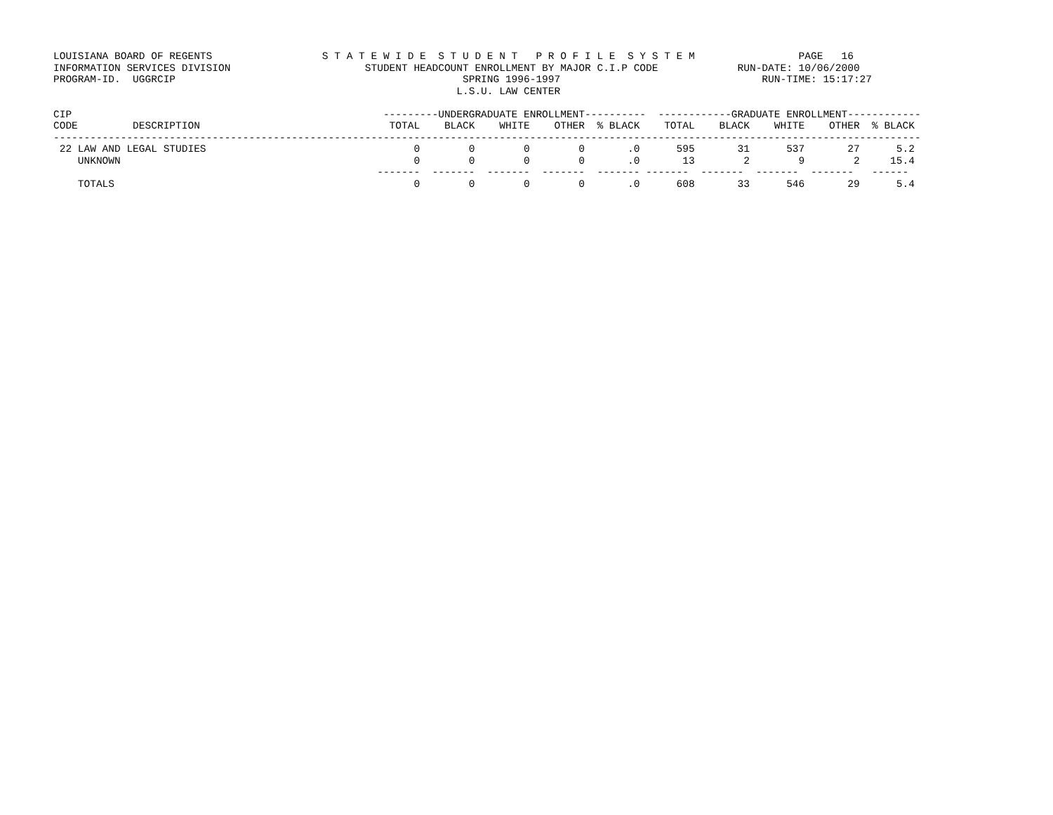LOUISIANA BOARD OF REGENTS                  S T A T E W I D E  S T U D E N T   P R O F I L E  S Y S T E M                 PAGE   16
INFORMATION SERVICES DIVISION                      STUDENT HEADCOUNT ENROLLMENT BY MAJOR C.I.P CODE             RUN-DATE: 10/06/2000
PROGRAM-ID.  UGGRCIP                                               SPRING 1996-1997                                 RUN-TIME: 15:17:27
                                                                  L.S.U. LAW CENTER

CIP                                                   ---------UNDERGRADUATE ENROLLMENT----------  ------------GRADUATE ENROLLMENT------------
CODE         DESCRIPTION                               TOTAL    BLACK    WHITE    OTHER  % BLACK    TOTAL    BLACK    WHITE    OTHER  % BLACK
----------------------------------------------------------------------------------------------------------------------------------------------
 22 LAW AND LEGAL STUDIES                                  0        0        0        0       .0      595       31      537       27      5.2
    UNKNOWN                                                0        0        0        0       .0       13        2        9        2     15.4
                                                     -------  -------  -------  -------  ------- -------  -------  -------  -------   ------
    TOTALS                                                 0        0        0        0       .0      608       33      546       29      5.4